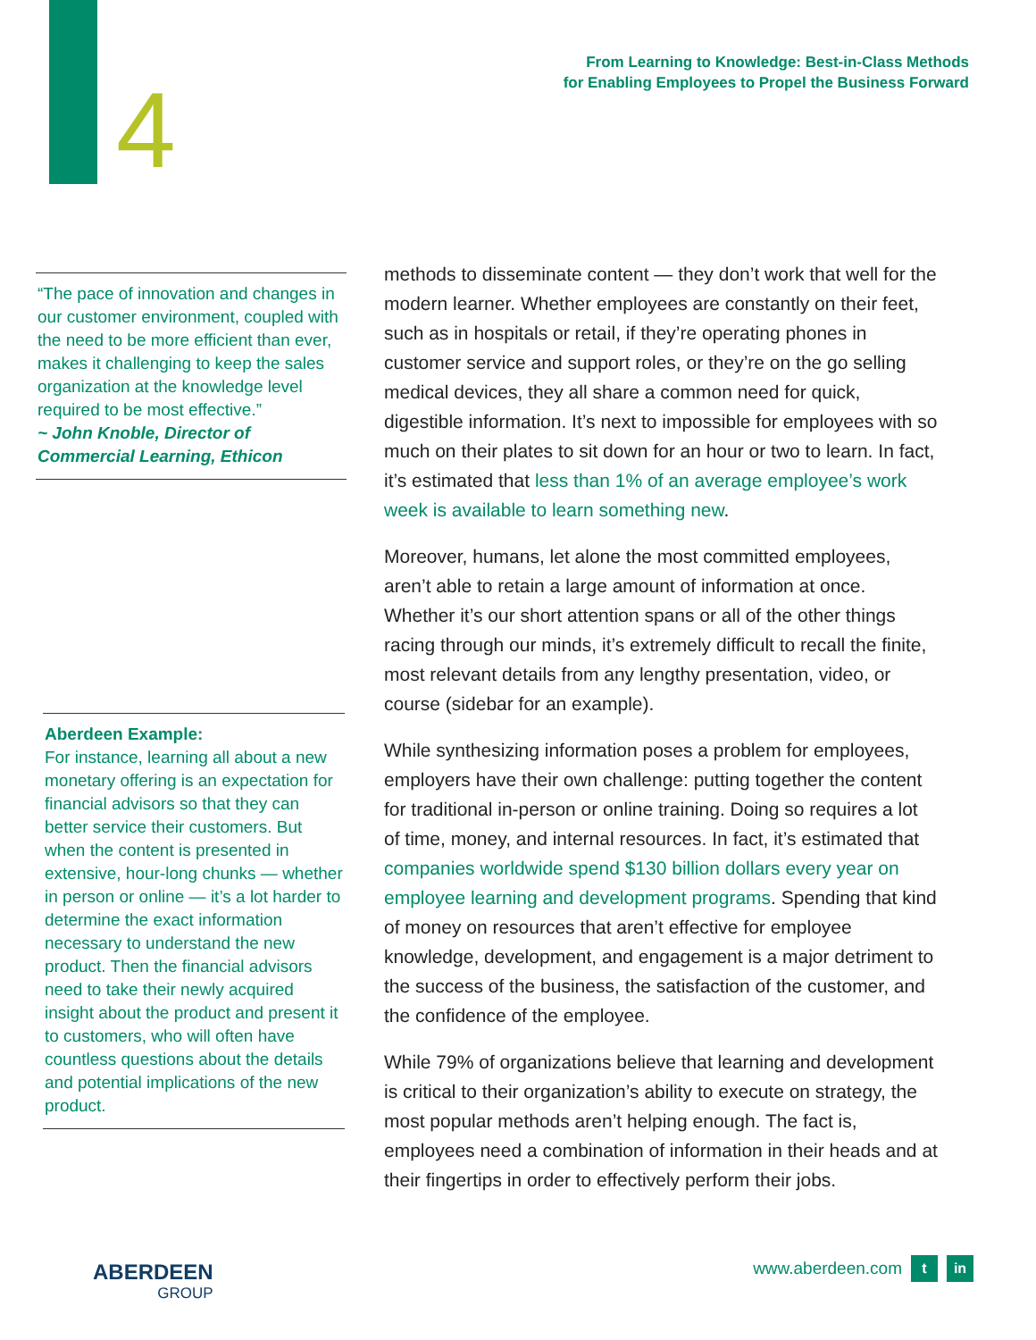4
From Learning to Knowledge: Best-in-Class Methods
for Enabling Employees to Propel the Business Forward
“The pace of innovation and changes in our customer environment, coupled with the need to be more efficient than ever, makes it challenging to keep the sales organization at the knowledge level required to be most effective.”
~ John Knoble, Director of Commercial Learning, Ethicon
Aberdeen Example:
For instance, learning all about a new monetary offering is an expectation for financial advisors so that they can better service their customers. But when the content is presented in extensive, hour-long chunks — whether in person or online — it’s a lot harder to determine the exact information necessary to understand the new product. Then the financial advisors need to take their newly acquired insight about the product and present it to customers, who will often have countless questions about the details and potential implications of the new product.
methods to disseminate content — they don’t work that well for the modern learner. Whether employees are constantly on their feet, such as in hospitals or retail, if they’re operating phones in customer service and support roles, or they’re on the go selling medical devices, they all share a common need for quick, digestible information. It’s next to impossible for employees with so much on their plates to sit down for an hour or two to learn. In fact, it’s estimated that less than 1% of an average employee’s work week is available to learn something new.
Moreover, humans, let alone the most committed employees, aren’t able to retain a large amount of information at once. Whether it’s our short attention spans or all of the other things racing through our minds, it’s extremely difficult to recall the finite, most relevant details from any lengthy presentation, video, or course (sidebar for an example).
While synthesizing information poses a problem for employees, employers have their own challenge: putting together the content for traditional in-person or online training. Doing so requires a lot of time, money, and internal resources. In fact, it’s estimated that companies worldwide spend $130 billion dollars every year on employee learning and development programs. Spending that kind of money on resources that aren’t effective for employee knowledge, development, and engagement is a major detriment to the success of the business, the satisfaction of the customer, and the confidence of the employee.
While 79% of organizations believe that learning and development is critical to their organization’s ability to execute on strategy, the most popular methods aren’t helping enough. The fact is, employees need a combination of information in their heads and at their fingertips in order to effectively perform their jobs.
ABERDEEN
GROUP
www.aberdeen.com t in